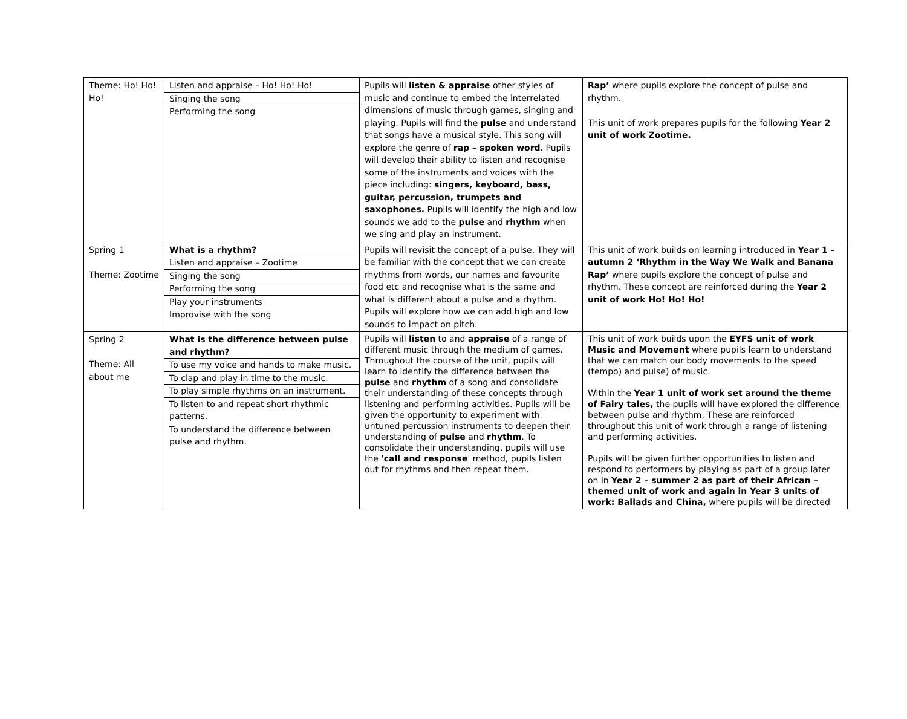| Theme: Ho! Ho! Ho! | Listen and appraise – Ho! Ho! Ho! Singing the song Performing the song | Pupils will listen & appraise other styles of music and continue to embed the interrelated dimensions of music through games, singing and playing. Pupils will find the pulse and understand that songs have a musical style. This song will explore the genre of rap – spoken word . Pupils will develop their ability to listen and recognise some of the instruments and voices with the piece including: singers, keyboard, bass, guitar, percussion, trumpets and saxophones. Pupils will identify the high and low sounds we add to the pulse and rhythm when we sing and play an instrument. | Rap’ where pupils explore the concept of pulse and rhythm. This unit of work prepares pupils for the following Year 2 unit of work Zootime. |
| Spring 1 Theme: Zootime | What is a rhythm? Listen and appraise – Zootime Singing the song Performing the song Play your instruments Improvise with the song | Pupils will revisit the concept of a pulse. They will be familiar with the concept that we can create rhythms from words, our names and favourite food etc and recognise what is the same and what is different about a pulse and a rhythm. Pupils will explore how we can add high and low sounds to impact on pitch. | This unit of work builds on learning introduced in Year 1 – autumn 2 ‘Rhythm in the Way We Walk and Banana Rap’ where pupils explore the concept of pulse and rhythm. These concept are reinforced during the Year 2 unit of work Ho! Ho! Ho! |
| Spring 2 Theme: All about me | What is the difference between pulse and rhythm? To use my voice and hands to make music. To clap and play in time to the music. To play simple rhythms on an instrument. To listen to and repeat short rhythmic patterns. To understand the difference between pulse and rhythm. | Pupils will listen to and appraise of a range of different music through the medium of games. Throughout the course of the unit, pupils will learn to identify the difference between the pulse and rhythm of a song and consolidate their understanding of these concepts through listening and performing activities. Pupils will be given the opportunity to experiment with untuned percussion instruments to deepen their understanding of pulse and rhythm . To consolidate their understanding, pupils will use the 'call and response ' method, pupils listen out for rhythms and then repeat them. | This unit of work builds upon the EYFS unit of work Music and Movement where pupils learn to understand that we can match our body movements to the speed (tempo) and pulse) of music. Within the Year 1 unit of work set around the theme of Fairy tales, the pupils will have explored the difference between pulse and rhythm. These are reinforced throughout this unit of work through a range of listening and performing activities. Pupils will be given further opportunities to listen and respond to performers by playing as part of a group later on in Year 2 – summer 2 as part of their African – themed unit of work and again in Year 3 units of work: Ballads and China, where pupils will be directed |